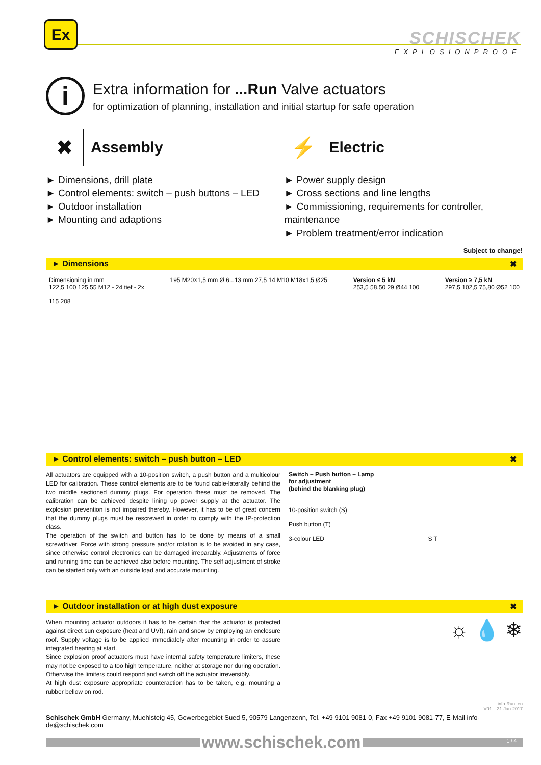Ex
SCHISCHEK
EXPLOSIONPROOF
i
Extra information for ...Run Valve actuators
for optimization of planning, installation and initial startup for safe operation
✖
Assembly
► Dimensions, drill plate
► Control elements: switch – push buttons – LED
► Outdoor installation
► Mounting and adaptions
⚡
Electric
► Power supply design
► Cross sections and line lengths
► Commissioning, requirements for controller, maintenance
► Problem treatment/error indication
Subject to change!
► Dimensions ✖
Dimensioning in mm
122,5 100 125,55 M12 - 24 tief - 2x
115 208
195 M20×1,5 mm Ø 6...13 mm 27,5 14 M10 M18x1,5 Ø25
Version ≤ 5 kN
253,5 58,50 29 Ø44 100
Version ≥ 7,5 kN
297,5 102,5 75,80 Ø52 100
► Control elements: switch – push button – LED ✖
All actuators are equipped with a 10-position switch, a push button and a multicolour LED for calibration. These control elements are to be found cable-laterally behind the two middle sectioned dummy plugs. For operation these must be removed. The calibration can be achieved despite lining up power supply at the actuator. The explosion prevention is not impaired thereby. However, it has to be of great concern that the dummy plugs must be rescrewed in order to comply with the IP-protection class.
The operation of the switch and button has to be done by means of a small screwdriver. Force with strong pressure and/or rotation is to be avoided in any case, since otherwise control electronics can be damaged irreparably. Adjustments of force and running time can be achieved also before mounting. The self adjustment of stroke can be started only with an outside load and accurate mounting.
Switch – Push button – Lamp
for adjustment
(behind the blanking plug)
10-position switch (S)
Push button (T)
3-colour LED S T
► Outdoor installation or at high dust exposure ✖
When mounting actuator outdoors it has to be certain that the actuator is protected against direct sun exposure (heat and UV!), rain and snow by employing an enclosure roof. Supply voltage is to be applied immediately after mounting in order to assure integrated heating at start.
Since explosion proof actuators must have internal safety temperature limiters, these may not be exposed to a too high temperature, neither at storage nor during operation. Otherwise the limiters could respond and switch off the actuator irreversibly.
At high dust exposure appropriate counteraction has to be taken, e.g. mounting a rubber bellow on rod.
☼ 💧 ❄
info-Run_en
V01 – 31-Jan-2017
Schischek GmbH Germany, Muehlsteig 45, Gewerbegebiet Sued 5, 90579 Langenzenn, Tel. +49 9101 9081-0, Fax +49 9101 9081-77, E-Mail info-de@schischek.com
www.schischek.com 1 / 4